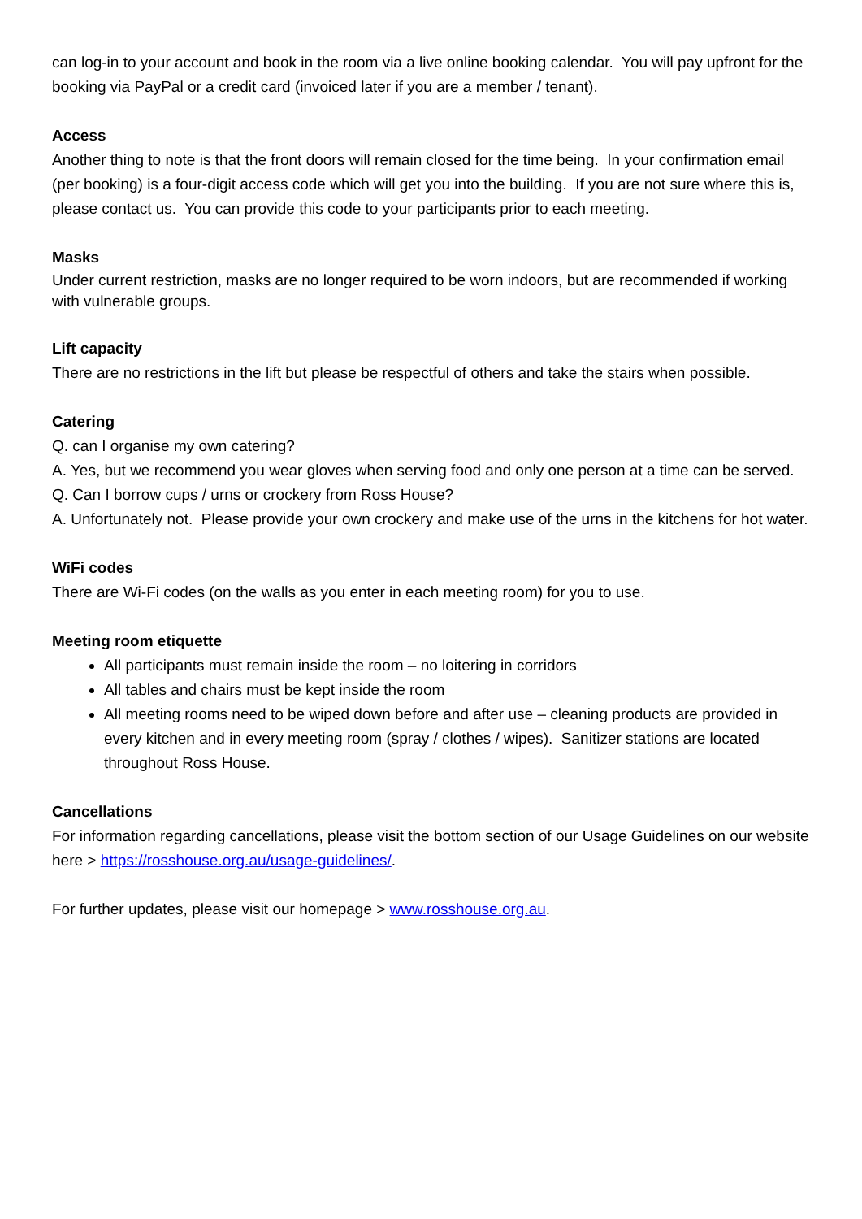can log-in to your account and book in the room via a live online booking calendar. You will pay upfront for the booking via PayPal or a credit card (invoiced later if you are a member / tenant).
Access
Another thing to note is that the front doors will remain closed for the time being. In your confirmation email (per booking) is a four-digit access code which will get you into the building. If you are not sure where this is, please contact us. You can provide this code to your participants prior to each meeting.
Masks
Under current restriction, masks are no longer required to be worn indoors, but are recommended if working with vulnerable groups.
Lift capacity
There are no restrictions in the lift but please be respectful of others and take the stairs when possible.
Catering
Q. can I organise my own catering?
A. Yes, but we recommend you wear gloves when serving food and only one person at a time can be served.
Q. Can I borrow cups / urns or crockery from Ross House?
A. Unfortunately not. Please provide your own crockery and make use of the urns in the kitchens for hot water.
WiFi codes
There are Wi-Fi codes (on the walls as you enter in each meeting room) for you to use.
Meeting room etiquette
All participants must remain inside the room – no loitering in corridors
All tables and chairs must be kept inside the room
All meeting rooms need to be wiped down before and after use – cleaning products are provided in every kitchen and in every meeting room (spray / clothes / wipes). Sanitizer stations are located throughout Ross House.
Cancellations
For information regarding cancellations, please visit the bottom section of our Usage Guidelines on our website here > https://rosshouse.org.au/usage-guidelines/.
For further updates, please visit our homepage > www.rosshouse.org.au.